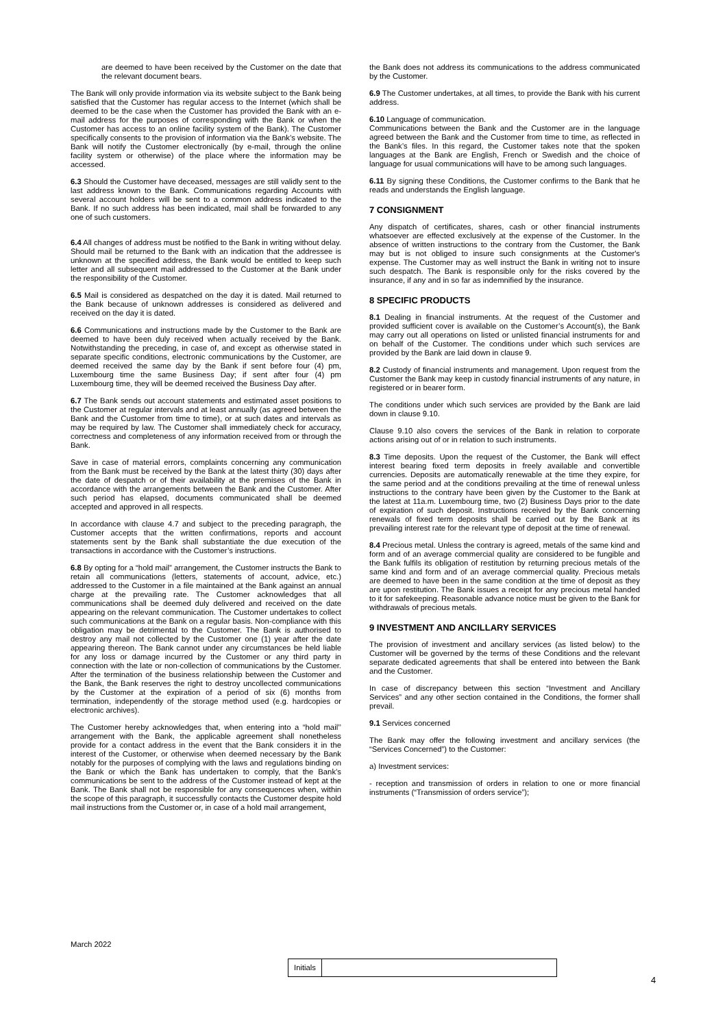are deemed to have been received by the Customer on the date that the relevant document bears.
The Bank will only provide information via its website subject to the Bank being satisfied that the Customer has regular access to the Internet (which shall be deemed to be the case when the Customer has provided the Bank with an e-mail address for the purposes of corresponding with the Bank or when the Customer has access to an online facility system of the Bank). The Customer specifically consents to the provision of information via the Bank’s website. The Bank will notify the Customer electronically (by e-mail, through the online facility system or otherwise) of the place where the information may be accessed.
6.3 Should the Customer have deceased, messages are still validly sent to the last address known to the Bank. Communications regarding Accounts with several account holders will be sent to a common address indicated to the Bank. If no such address has been indicated, mail shall be forwarded to any one of such customers.
6.4 All changes of address must be notified to the Bank in writing without delay. Should mail be returned to the Bank with an indication that the addressee is unknown at the specified address, the Bank would be entitled to keep such letter and all subsequent mail addressed to the Customer at the Bank under the responsibility of the Customer.
6.5 Mail is considered as despatched on the day it is dated. Mail returned to the Bank because of unknown addresses is considered as delivered and received on the day it is dated.
6.6 Communications and instructions made by the Customer to the Bank are deemed to have been duly received when actually received by the Bank. Notwithstanding the preceding, in case of, and except as otherwise stated in separate specific conditions, electronic communications by the Customer, are deemed received the same day by the Bank if sent before four (4) pm, Luxembourg time the same Business Day; if sent after four (4) pm Luxembourg time, they will be deemed received the Business Day after.
6.7 The Bank sends out account statements and estimated asset positions to the Customer at regular intervals and at least annually (as agreed between the Bank and the Customer from time to time), or at such dates and intervals as may be required by law. The Customer shall immediately check for accuracy, correctness and completeness of any information received from or through the Bank.
Save in case of material errors, complaints concerning any communication from the Bank must be received by the Bank at the latest thirty (30) days after the date of despatch or of their availability at the premises of the Bank in accordance with the arrangements between the Bank and the Customer. After such period has elapsed, documents communicated shall be deemed accepted and approved in all respects.
In accordance with clause 4.7 and subject to the preceding paragraph, the Customer accepts that the written confirmations, reports and account statements sent by the Bank shall substantiate the due execution of the transactions in accordance with the Customer’s instructions.
6.8 By opting for a “hold mail” arrangement, the Customer instructs the Bank to retain all communications (letters, statements of account, advice, etc.) addressed to the Customer in a file maintained at the Bank against an annual charge at the prevailing rate. The Customer acknowledges that all communications shall be deemed duly delivered and received on the date appearing on the relevant communication. The Customer undertakes to collect such communications at the Bank on a regular basis. Non-compliance with this obligation may be detrimental to the Customer. The Bank is authorised to destroy any mail not collected by the Customer one (1) year after the date appearing thereon. The Bank cannot under any circumstances be held liable for any loss or damage incurred by the Customer or any third party in connection with the late or non-collection of communications by the Customer. After the termination of the business relationship between the Customer and the Bank, the Bank reserves the right to destroy uncollected communications by the Customer at the expiration of a period of six (6) months from termination, independently of the storage method used (e.g. hardcopies or electronic archives).
The Customer hereby acknowledges that, when entering into a “hold mail’’ arrangement with the Bank, the applicable agreement shall nonetheless provide for a contact address in the event that the Bank considers it in the interest of the Customer, or otherwise when deemed necessary by the Bank notably for the purposes of complying with the laws and regulations binding on the Bank or which the Bank has undertaken to comply, that the Bank’s communications be sent to the address of the Customer instead of kept at the Bank. The Bank shall not be responsible for any consequences when, within the scope of this paragraph, it successfully contacts the Customer despite hold mail instructions from the Customer or, in case of a hold mail arrangement,
the Bank does not address its communications to the address communicated by the Customer.
6.9 The Customer undertakes, at all times, to provide the Bank with his current address.
6.10 Language of communication.
Communications between the Bank and the Customer are in the language agreed between the Bank and the Customer from time to time, as reflected in the Bank’s files. In this regard, the Customer takes note that the spoken languages at the Bank are English, French or Swedish and the choice of language for usual communications will have to be among such languages.
6.11 By signing these Conditions, the Customer confirms to the Bank that he reads and understands the English language.
7 CONSIGNMENT
Any dispatch of certificates, shares, cash or other financial instruments whatsoever are effected exclusively at the expense of the Customer. In the absence of written instructions to the contrary from the Customer, the Bank may but is not obliged to insure such consignments at the Customer's expense. The Customer may as well instruct the Bank in writing not to insure such despatch. The Bank is responsible only for the risks covered by the insurance, if any and in so far as indemnified by the insurance.
8 SPECIFIC PRODUCTS
8.1 Dealing in financial instruments. At the request of the Customer and provided sufficient cover is available on the Customer’s Account(s), the Bank may carry out all operations on listed or unlisted financial instruments for and on behalf of the Customer. The conditions under which such services are provided by the Bank are laid down in clause 9.
8.2 Custody of financial instruments and management. Upon request from the Customer the Bank may keep in custody financial instruments of any nature, in registered or in bearer form.
The conditions under which such services are provided by the Bank are laid down in clause 9.10.
Clause 9.10 also covers the services of the Bank in relation to corporate actions arising out of or in relation to such instruments.
8.3 Time deposits. Upon the request of the Customer, the Bank will effect interest bearing fixed term deposits in freely available and convertible currencies. Deposits are automatically renewable at the time they expire, for the same period and at the conditions prevailing at the time of renewal unless instructions to the contrary have been given by the Customer to the Bank at the latest at 11a.m. Luxembourg time, two (2) Business Days prior to the date of expiration of such deposit. Instructions received by the Bank concerning renewals of fixed term deposits shall be carried out by the Bank at its prevailing interest rate for the relevant type of deposit at the time of renewal.
8.4 Precious metal. Unless the contrary is agreed, metals of the same kind and form and of an average commercial quality are considered to be fungible and the Bank fulfils its obligation of restitution by returning precious metals of the same kind and form and of an average commercial quality. Precious metals are deemed to have been in the same condition at the time of deposit as they are upon restitution. The Bank issues a receipt for any precious metal handed to it for safekeeping. Reasonable advance notice must be given to the Bank for withdrawals of precious metals.
9 INVESTMENT AND ANCILLARY SERVICES
The provision of investment and ancillary services (as listed below) to the Customer will be governed by the terms of these Conditions and the relevant separate dedicated agreements that shall be entered into between the Bank and the Customer.
In case of discrepancy between this section “Investment and Ancillary Services” and any other section contained in the Conditions, the former shall prevail.
9.1 Services concerned
The Bank may offer the following investment and ancillary services (the “Services Concerned”) to the Customer:
a) Investment services:
- reception and transmission of orders in relation to one or more financial instruments (“Transmission of orders service”);
March 2022
Initials
4